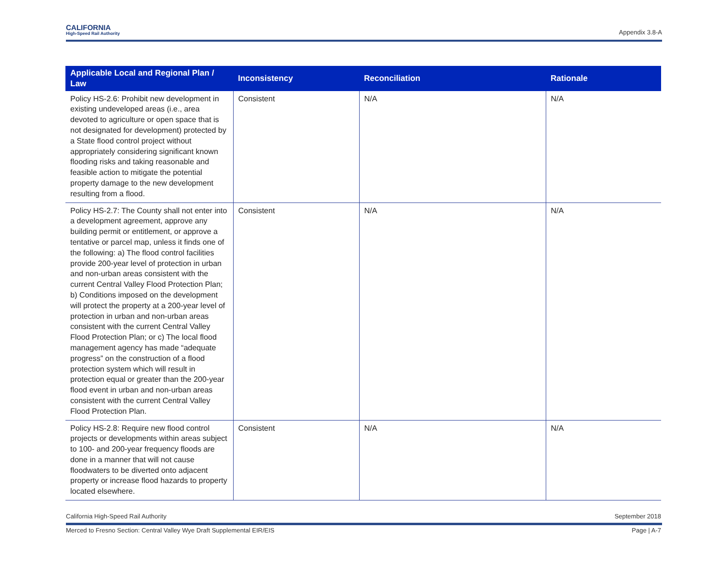CALIFORNIA
High-Speed Rail Authority
Appendix 3.8-A
| Applicable Local and Regional Plan / Law | Inconsistency | Reconciliation | Rationale |
| --- | --- | --- | --- |
| Policy HS-2.6: Prohibit new development in existing undeveloped areas (i.e., area devoted to agriculture or open space that is not designated for development) protected by a State flood control project without appropriately considering significant known flooding risks and taking reasonable and feasible action to mitigate the potential property damage to the new development resulting from a flood. | Consistent | N/A | N/A |
| Policy HS-2.7: The County shall not enter into a development agreement, approve any building permit or entitlement, or approve a tentative or parcel map, unless it finds one of the following: a) The flood control facilities provide 200-year level of protection in urban and non-urban areas consistent with the current Central Valley Flood Protection Plan; b) Conditions imposed on the development will protect the property at a 200-year level of protection in urban and non-urban areas consistent with the current Central Valley Flood Protection Plan; or c) The local flood management agency has made “adequate progress” on the construction of a flood protection system which will result in protection equal or greater than the 200-year flood event in urban and non-urban areas consistent with the current Central Valley Flood Protection Plan. | Consistent | N/A | N/A |
| Policy HS-2.8: Require new flood control projects or developments within areas subject to 100- and 200-year frequency floods are done in a manner that will not cause floodwaters to be diverted onto adjacent property or increase flood hazards to property located elsewhere. | Consistent | N/A | N/A |
California High-Speed Rail Authority September 2018
Merced to Fresno Section: Central Valley Wye Draft Supplemental EIR/EIS Page | A-7